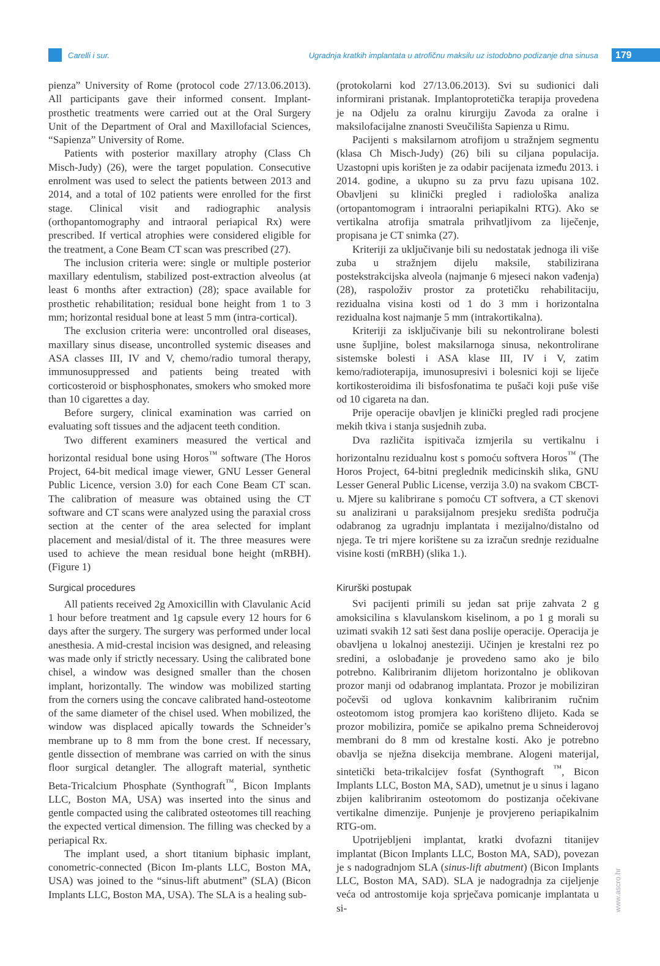Carelli i sur.
Ugradnja kratkih implantata u atrofičnu maksilu uz istodobno podizanje dna sinusa
179
pienza” University of Rome (protocol code 27/13.06.2013). All participants gave their informed consent. Implant-prosthetic treatments were carried out at the Oral Surgery Unit of the Department of Oral and Maxillofacial Sciences, “Sapienza” University of Rome.
Patients with posterior maxillary atrophy (Class Ch Misch-Judy) (26), were the target population. Consecutive enrolment was used to select the patients between 2013 and 2014, and a total of 102 patients were enrolled for the first stage. Clinical visit and radiographic analysis (orthopantomography and intraoral periapical Rx) were prescribed. If vertical atrophies were considered eligible for the treatment, a Cone Beam CT scan was prescribed (27).
The inclusion criteria were: single or multiple posterior maxillary edentulism, stabilized post-extraction alveolus (at least 6 months after extraction) (28); space available for prosthetic rehabilitation; residual bone height from 1 to 3 mm; horizontal residual bone at least 5 mm (intra-cortical).
The exclusion criteria were: uncontrolled oral diseases, maxillary sinus disease, uncontrolled systemic diseases and ASA classes III, IV and V, chemo/radio tumoral therapy, immunosuppressed and patients being treated with corticosteroid or bisphosphonates, smokers who smoked more than 10 cigarettes a day.
Before surgery, clinical examination was carried on evaluating soft tissues and the adjacent teeth condition.
Two different examiners measured the vertical and horizontal residual bone using Horos<sup>™</sup> software (The Horos Project, 64-bit medical image viewer, GNU Lesser General Public Licence, version 3.0) for each Cone Beam CT scan. The calibration of measure was obtained using the CT software and CT scans were analyzed using the paraxial cross section at the center of the area selected for implant placement and mesial/distal of it. The three measures were used to achieve the mean residual bone height (mRBH). (Figure 1)
Surgical procedures
All patients received 2g Amoxicillin with Clavulanic Acid 1 hour before treatment and 1g capsule every 12 hours for 6 days after the surgery. The surgery was performed under local anesthesia. A mid-crestal incision was designed, and releasing was made only if strictly necessary. Using the calibrated bone chisel, a window was designed smaller than the chosen implant, horizontally. The window was mobilized starting from the corners using the concave calibrated hand-osteotome of the same diameter of the chisel used. When mobilized, the window was displaced apically towards the Schneider’s membrane up to 8 mm from the bone crest. If necessary, gentle dissection of membrane was carried on with the sinus floor surgical detangler. The allograft material, synthetic Beta-Tricalcium Phosphate (Synthograft<sup>™</sup>, Bicon Implants LLC, Boston MA, USA) was inserted into the sinus and gentle compacted using the calibrated osteotomes till reaching the expected vertical dimension. The filling was checked by a periapical Rx.
The implant used, a short titanium biphasic implant, conometric-connected (Bicon Im-plants LLC, Boston MA, USA) was joined to the “sinus-lift abutment” (SLA) (Bicon Implants LLC, Boston MA, USA). The SLA is a healing sub-
(protokolarni kod 27/13.06.2013). Svi su sudionici dali informirani pristanak. Implantoprotetička terapija provedena je na Odjelu za oralnu kirurgiju Zavoda za oralne i maksilofacijalne znanosti Sveučilišta Sapienza u Rimu.
Pacijenti s maksilarnom atrofijom u stražnjem segmentu (klasa Ch Misch-Judy) (26) bili su ciljana populacija. Uzastopni upis korišten je za odabir pacijenata između 2013. i 2014. godine, a ukupno su za prvu fazu upisana 102. Obavljeni su klinički pregled i radiološka analiza (ortopantomogram i intraoralni periapikalni RTG). Ako se vertikalna atrofija smatrala prihvatljivom za liječenje, propisana je CT snimka (27).
Kriteriji za uključivanje bili su nedostatak jednoga ili više zuba u stražnjem dijelu maksile, stabilizirana postekstrakcijska alveola (najmanje 6 mjeseci nakon vađenja) (28), raspoloživ prostor za protetičku rehabilitaciju, rezidualna visina kosti od 1 do 3 mm i horizontalna rezidualna kost najmanje 5 mm (intrakortikalna).
Kriteriji za isključivanje bili su nekontrolirane bolesti usne šupljine, bolest maksilarnoga sinusa, nekontrolirane sistemske bolesti i ASA klase III, IV i V, zatim kemo/radioterapija, imunosupresivi i bolesnici koji se liječe kortikosteroidima ili bisfosfonatima te pušači koji puše više od 10 cigareta na dan.
Prije operacije obavljen je klinički pregled radi procjene mekih tkiva i stanja susjednih zuba.
Dva različita ispitivača izmjerila su vertikalnu i horizontalnu rezidualnu kost s pomoću softvera Horos<sup>™</sup> (The Horos Project, 64-bitni preglednik medicinskih slika, GNU Lesser General Public License, verzija 3.0) na svakom CBCT-u. Mjere su kalibrirane s pomoću CT softvera, a CT skenovi su analizirani u paraksijalnom presjeku središta područja odabranog za ugradnju implantata i mezijalno/distalno od njega. Te tri mjere korištene su za izračun srednje rezidualne visine kosti (mRBH) (slika 1.).
Kirurški postupak
Svi pacijenti primili su jedan sat prije zahvata 2 g amoksicilina s klavulanskom kiselinom, a po 1 g morali su uzimati svakih 12 sati šest dana poslije operacije. Operacija je obavljena u lokalnoj anesteziji. Učinjen je krestalni rez po sredini, a oslobađanje je provedeno samo ako je bilo potrebno. Kalibriranim dlijetom horizontalno je oblikovan prozor manji od odabranog implantata. Prozor je mobiliziran počevši od uglova konkavnim kalibriranim ručnim osteotomom istog promjera kao korišteno dlijeto. Kada se prozor mobilizira, pomiče se apikalno prema Schneiderovoj membrani do 8 mm od krestalne kosti. Ako je potrebno obavlja se nježna disekcija membrane. Alogeni materijal, sintetički beta-trikalcijev fosfat (Synthograft <sup>™</sup>, Bicon Implants LLC, Boston MA, SAD), umetnut je u sinus i lagano zbijen kalibriranim osteotomom do postizanja očekivane vertikalne dimenzije. Punjenje je provjereno periapikalnim RTG-om.
Upotrijebljeni implantat, kratki dvofazni titanijev implantat (Bicon Implants LLC, Boston MA, SAD), povezan je s nadogradnjom SLA (sinus-lift abutment) (Bicon Implants LLC, Boston MA, SAD). SLA je nadogradnja za cijeljenje veća od antrostomije koja sprječava pomicanje implantata u si-
www.ascro.hr